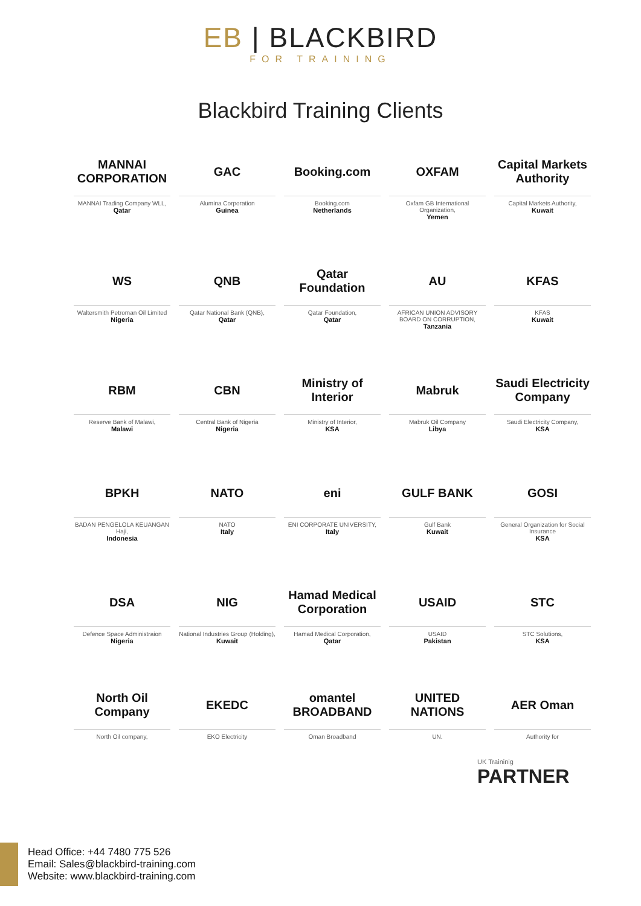EB | BLACKBIRD
FOR TRAINING
Blackbird Training Clients
MANNAI CORPORATION
MANNAI Trading Company WLL,
Qatar
GAC
Alumina Corporation
Guinea
Booking.com
Booking.com
Netherlands
OXFAM
Oxfam GB International Organization,
Yemen
Capital Markets Authority
Capital Markets Authority,
Kuwait
WS
Waltersmith Petroman Oil Limited
Nigeria
QNB
Qatar National Bank (QNB),
Qatar
Qatar Foundation
Qatar Foundation,
Qatar
AU
AFRICAN UNION ADVISORY BOARD ON CORRUPTION,
Tanzania
KFAS
KFAS
Kuwait
RBM
Reserve Bank of Malawi,
Malawi
CBN
Central Bank of Nigeria
Nigeria
Ministry of Interior
Ministry of Interior,
KSA
Mabruk
Mabruk Oil Company
Libya
Saudi Electricity Company
Saudi Electricity Company,
KSA
BPKH
BADAN PENGELOLA KEUANGAN Haji,
Indonesia
NATO
NATO
Italy
eni
ENI CORPORATE UNIVERSITY,
Italy
GULF BANK
Gulf Bank
Kuwait
GOSI
General Organization for Social Insurance
KSA
DSA
Defence Space Administraion
Nigeria
NIG
National Industries Group (Holding),
Kuwait
Hamad Medical Corporation
Hamad Medical Corporation,
Qatar
USAID
USAID
Pakistan
STC
STC Solutions,
KSA
North Oil Company
North Oil company,
EKEDC
EKO Electricity
omantel BROADBAND
Oman Broadband
UNITED NATIONS
UN.
AER Oman
Authority for
UK Traininig
PARTNER
Head Office: +44 7480 775 526
Email: Sales@blackbird-training.com
Website: www.blackbird-training.com